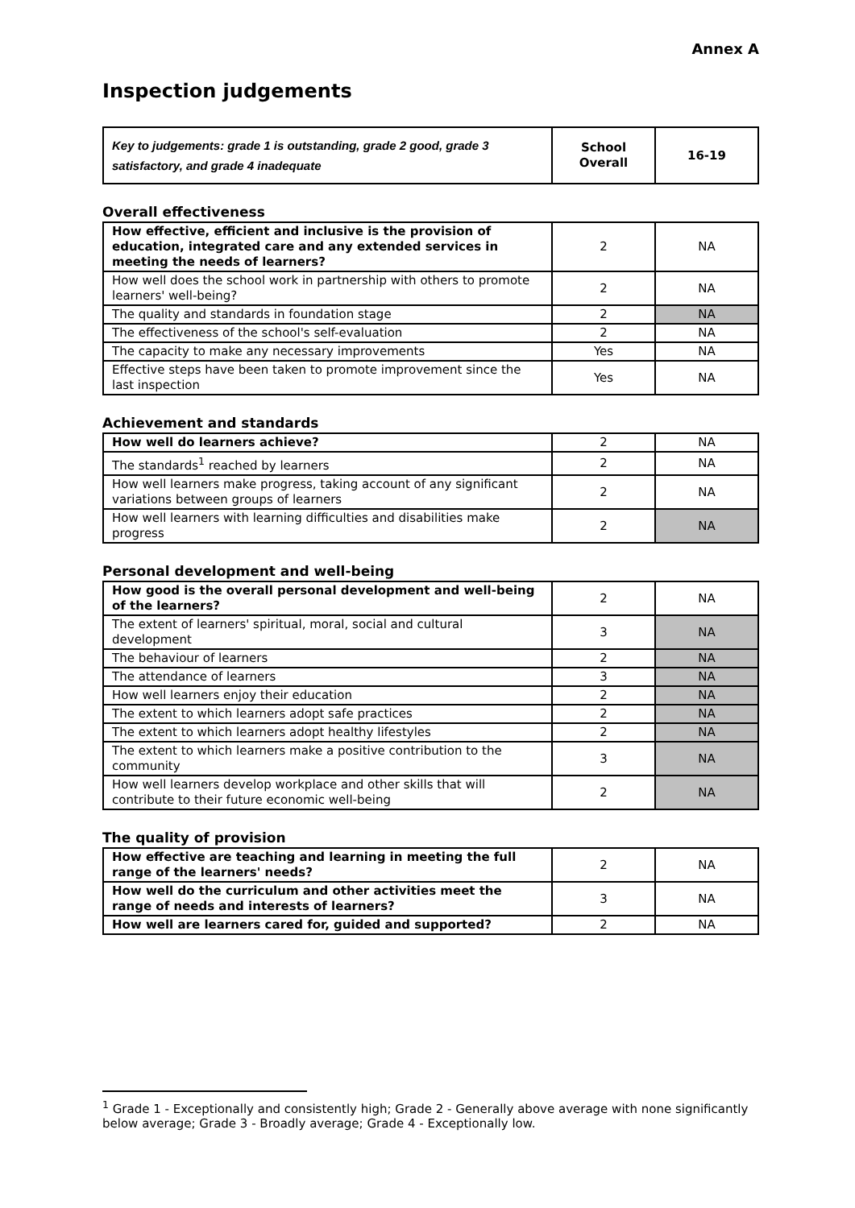Annex A
Inspection judgements
| Key to judgements: grade 1 is outstanding, grade 2 good, grade 3 satisfactory, and grade 4 inadequate | School Overall | 16-19 |
Overall effectiveness
| How effective, efficient and inclusive is the provision of education, integrated care and any extended services in meeting the needs of learners? | 2 | NA |
| How well does the school work in partnership with others to promote learners' well-being? | 2 | NA |
| The quality and standards in foundation stage | 2 | NA |
| The effectiveness of the school's self-evaluation | 2 | NA |
| The capacity to make any necessary improvements | Yes | NA |
| Effective steps have been taken to promote improvement since the last inspection | Yes | NA |
Achievement and standards
| How well do learners achieve? | 2 | NA |
| The standards<sup>1</sup> reached by learners | 2 | NA |
| How well learners make progress, taking account of any significant variations between groups of learners | 2 | NA |
| How well learners with learning difficulties and disabilities make progress | 2 | NA |
Personal development and well-being
| How good is the overall personal development and well-being of the learners? | 2 | NA |
| The extent of learners' spiritual, moral, social and cultural development | 3 | NA |
| The behaviour of learners | 2 | NA |
| The attendance of learners | 3 | NA |
| How well learners enjoy their education | 2 | NA |
| The extent to which learners adopt safe practices | 2 | NA |
| The extent to which learners adopt healthy lifestyles | 2 | NA |
| The extent to which learners make a positive contribution to the community | 3 | NA |
| How well learners develop workplace and other skills that will contribute to their future economic well-being | 2 | NA |
The quality of provision
| How effective are teaching and learning in meeting the full range of the learners' needs? | 2 | NA |
| How well do the curriculum and other activities meet the range of needs and interests of learners? | 3 | NA |
| How well are learners cared for, guided and supported? | 2 | NA |
<sup>1</sup> Grade 1 - Exceptionally and consistently high; Grade 2 - Generally above average with none significantly below average; Grade 3 - Broadly average; Grade 4 - Exceptionally low.